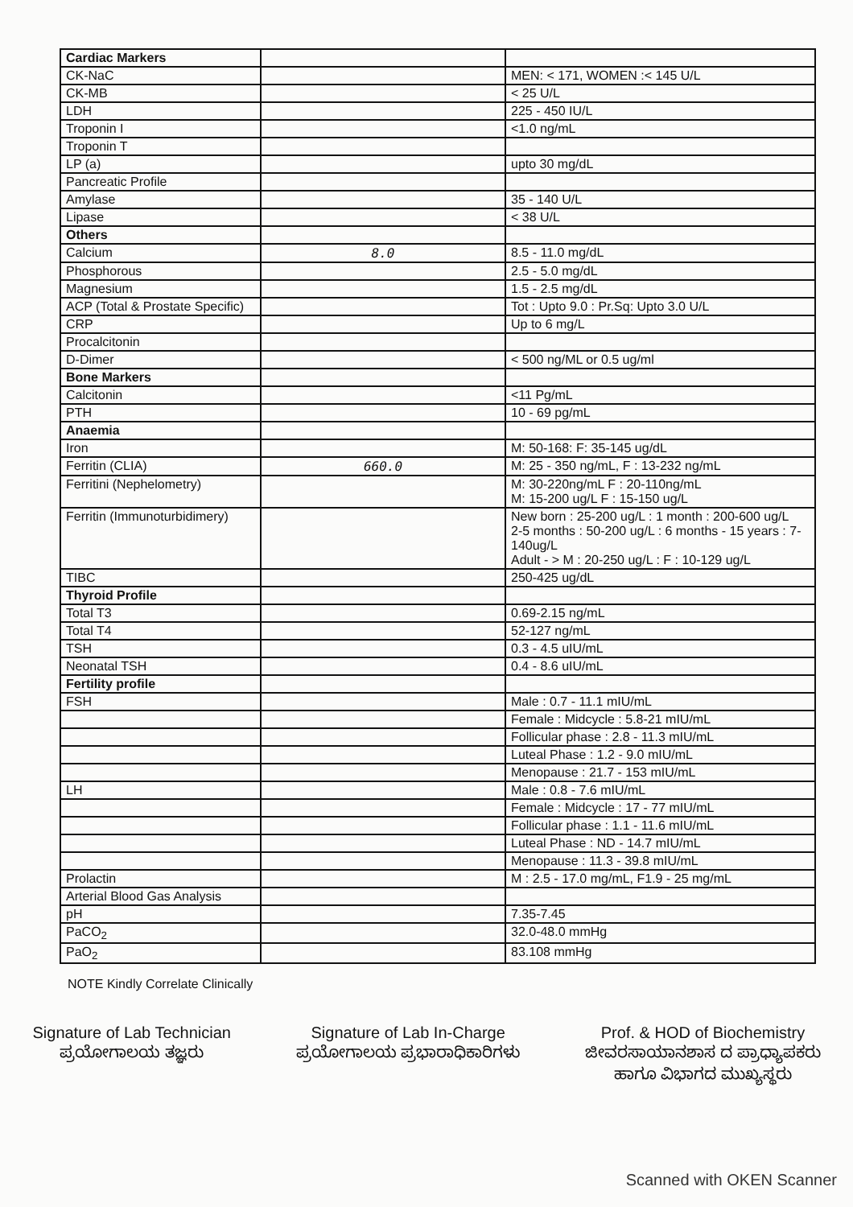| Cardiac Markers | | |
| CK-NaC | | MEN: < 171, WOMEN :< 145 U/L |
| CK-MB | | < 25 U/L |
| LDH | | 225 - 450 IU/L |
| Troponin I | | <1.0 ng/mL |
| Troponin T | | |
| LP (a) | | upto 30 mg/dL |
| Pancreatic Profile | | |
| Amylase | | 35 - 140 U/L |
| Lipase | | < 38 U/L |
| Others | | |
| Calcium | 8.0 | 8.5 - 11.0 mg/dL |
| Phosphorous | | 2.5 - 5.0 mg/dL |
| Magnesium | | 1.5 - 2.5 mg/dL |
| ACP (Total & Prostate Specific) | | Tot : Upto 9.0 : Pr.Sq: Upto 3.0 U/L |
| CRP | | Up to 6 mg/L |
| Procalcitonin | | |
| D-Dimer | | < 500 ng/ML or 0.5 ug/ml |
| Bone Markers | | |
| Calcitonin | | <11 Pg/mL |
| PTH | | 10 - 69 pg/mL |
| Anaemia | | |
| Iron | | M: 50-168: F: 35-145 ug/dL |
| Ferritin (CLIA) | 660.0 | M: 25 - 350 ng/mL, F : 13-232 ng/mL |
| Ferritini (Nephelometry) | | M: 30-220ng/mL F : 20-110ng/mL M: 15-200 ug/L F : 15-150 ug/L |
| Ferritin (Immunoturbidimery) | | New born : 25-200 ug/L : 1 month : 200-600 ug/L 2-5 months : 50-200 ug/L : 6 months - 15 years : 7-140ug/L Adult - > M : 20-250 ug/L : F : 10-129 ug/L |
| TIBC | | 250-425 ug/dL |
| Thyroid Profile | | |
| Total T3 | | 0.69-2.15 ng/mL |
| Total T4 | | 52-127 ng/mL |
| TSH | | 0.3 - 4.5 uIU/mL |
| Neonatal TSH | | 0.4 - 8.6 uIU/mL |
| Fertility profile | | |
| FSH | | Male : 0.7 - 11.1 mIU/mL |
| | | Female : Midcycle : 5.8-21 mIU/mL |
| | | Follicular phase : 2.8 - 11.3 mIU/mL |
| | | Luteal Phase : 1.2 - 9.0 mIU/mL |
| | | Menopause : 21.7 - 153 mIU/mL |
| LH | | Male : 0.8 - 7.6 mIU/mL |
| | | Female : Midcycle : 17 - 77 mIU/mL |
| | | Follicular phase : 1.1 - 11.6 mIU/mL |
| | | Luteal Phase : ND - 14.7 mIU/mL |
| | | Menopause : 11.3 - 39.8 mIU/mL |
| Prolactin | | M : 2.5 - 17.0 mg/mL, F1.9 - 25 mg/mL |
| Arterial Blood Gas Analysis | | |
| pH | | 7.35-7.45 |
| PaCO<sub>2</sub> | | 32.0-48.0 mmHg |
| PaO<sub>2</sub> | | 83.108 mmHg |
NOTE Kindly Correlate Clinically
Signature of Lab Technician
ಪ್ರಯೋಗಾಲಯ ತಜ್ಞರು
Signature of Lab In-Charge
ಪ್ರಯೋಗಾಲಯ ಪ್ರಭಾರಾಧಿಕಾರಿಗಳು
Prof. & HOD of Biochemistry
ಜೀವರಸಾಯಾನಶಾಸ ದ ಪ್ರಾಧ್ಯಾಪಕರು
ಹಾಗೂ ವಿಭಾಗದ ಮುಖ್ಯಸ್ಥರು
Scanned with OKEN Scanner